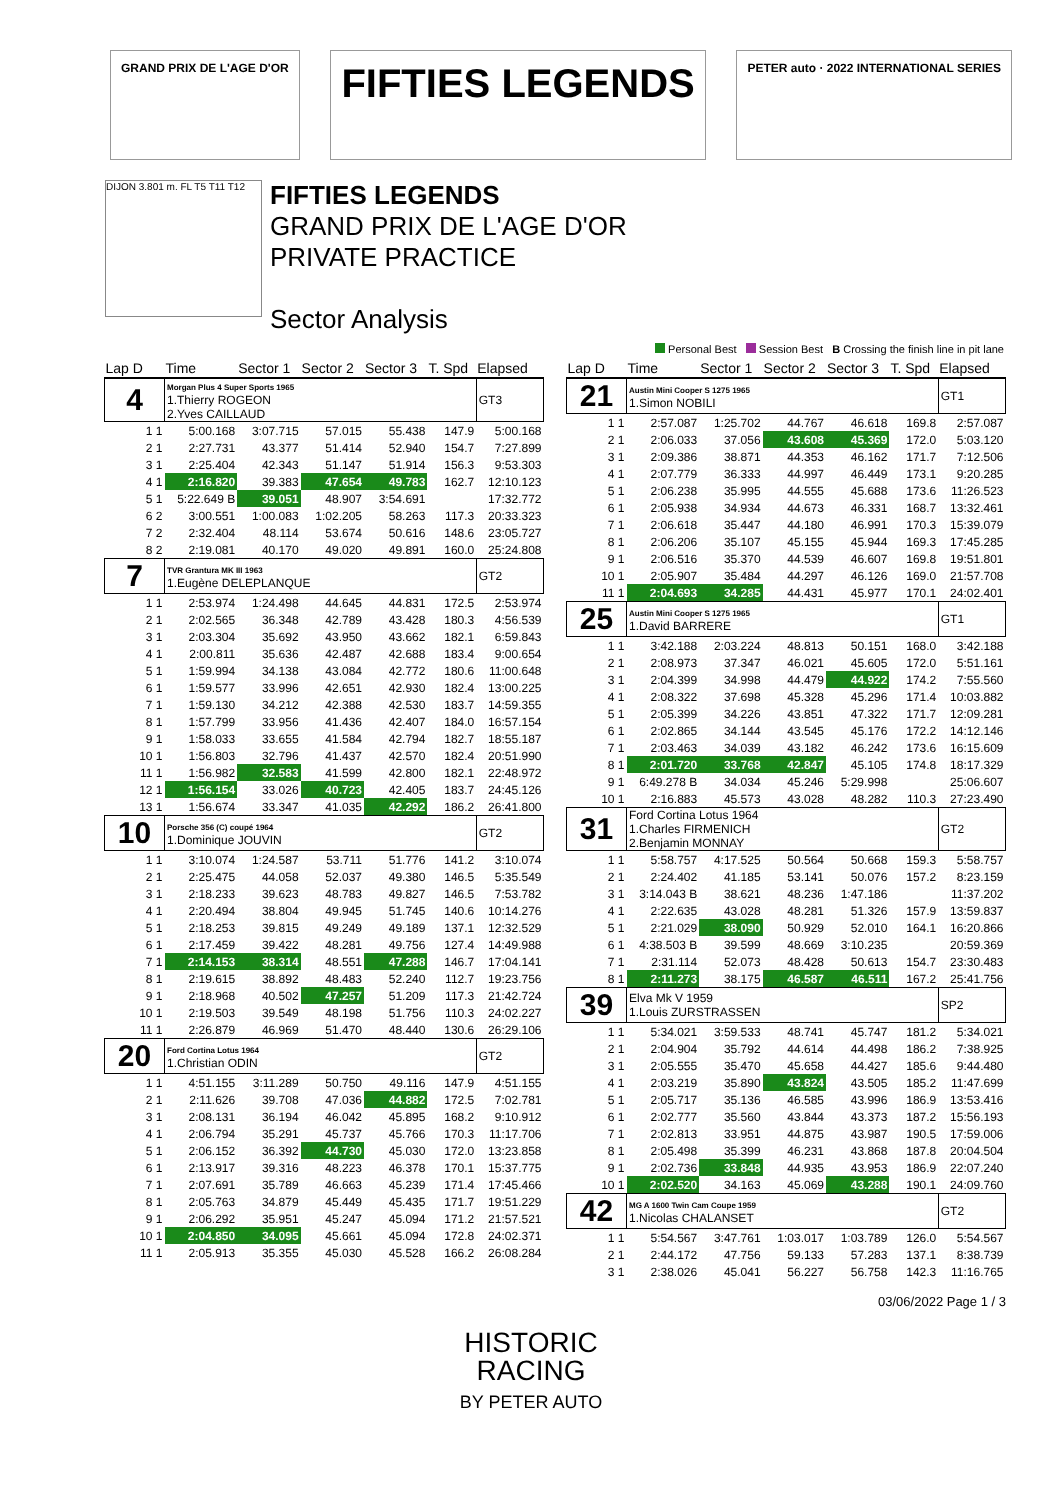GRAND PRIX DE L'AGE D'OR
FIFTIES LEGENDS
PETER auto · 2022 INTERNATIONAL SERIES
DIJON 3.801 m. FL T5 T11 T12
FIFTIES LEGENDS
GRAND PRIX DE L'AGE D'OR
PRIVATE PRACTICE
Sector Analysis
Personal Best Session Best B Crossing the finish line in pit lane
| Lap D | Time | Sector 1 | Sector 2 | Sector 3 | T. Spd | Elapsed |
| --- | --- | --- | --- | --- | --- | --- |
| 4 | Morgan Plus 4 Super Sports 1965 1.Thierry ROGEON 2.Yves CAILLAUD | | | | | GT3 |
| 1 1 | 5:00.168 | 3:07.715 | 57.015 | 55.438 | 147.9 | 5:00.168 |
| 2 1 | 2:27.731 | 43.377 | 51.414 | 52.940 | 154.7 | 7:27.899 |
| 3 1 | 2:25.404 | 42.343 | 51.147 | 51.914 | 156.3 | 9:53.303 |
| 4 1 | 2:16.820 | 39.383 | 47.654 | 49.783 | 162.7 | 12:10.123 |
| 5 1 | 5:22.649 B | 39.051 | 48.907 | 3:54.691 | | 17:32.772 |
| 6 2 | 3:00.551 | 1:00.083 | 1:02.205 | 58.263 | 117.3 | 20:33.323 |
| 7 2 | 2:32.404 | 48.114 | 53.674 | 50.616 | 148.6 | 23:05.727 |
| 8 2 | 2:19.081 | 40.170 | 49.020 | 49.891 | 160.0 | 25:24.808 |
| 7 | TVR Grantura MK III 1963 1.Eugène DELEPLANQUE | | | | | GT2 |
| 1 1 | 2:53.974 | 1:24.498 | 44.645 | 44.831 | 172.5 | 2:53.974 |
| 2 1 | 2:02.565 | 36.348 | 42.789 | 43.428 | 180.3 | 4:56.539 |
| 3 1 | 2:03.304 | 35.692 | 43.950 | 43.662 | 182.1 | 6:59.843 |
| 4 1 | 2:00.811 | 35.636 | 42.487 | 42.688 | 183.4 | 9:00.654 |
| 5 1 | 1:59.994 | 34.138 | 43.084 | 42.772 | 180.6 | 11:00.648 |
| 6 1 | 1:59.577 | 33.996 | 42.651 | 42.930 | 182.4 | 13:00.225 |
| 7 1 | 1:59.130 | 34.212 | 42.388 | 42.530 | 183.7 | 14:59.355 |
| 8 1 | 1:57.799 | 33.956 | 41.436 | 42.407 | 184.0 | 16:57.154 |
| 9 1 | 1:58.033 | 33.655 | 41.584 | 42.794 | 182.7 | 18:55.187 |
| 10 1 | 1:56.803 | 32.796 | 41.437 | 42.570 | 182.4 | 20:51.990 |
| 11 1 | 1:56.982 | 32.583 | 41.599 | 42.800 | 182.1 | 22:48.972 |
| 12 1 | 1:56.154 | 33.026 | 40.723 | 42.405 | 183.7 | 24:45.126 |
| 13 1 | 1:56.674 | 33.347 | 41.035 | 42.292 | 186.2 | 26:41.800 |
| 10 | Porsche 356 (C) coupé 1964 1.Dominique JOUVIN | | | | | GT2 |
| 1 1 | 3:10.074 | 1:24.587 | 53.711 | 51.776 | 141.2 | 3:10.074 |
| 2 1 | 2:25.475 | 44.058 | 52.037 | 49.380 | 146.5 | 5:35.549 |
| 3 1 | 2:18.233 | 39.623 | 48.783 | 49.827 | 146.5 | 7:53.782 |
| 4 1 | 2:20.494 | 38.804 | 49.945 | 51.745 | 140.6 | 10:14.276 |
| 5 1 | 2:18.253 | 39.815 | 49.249 | 49.189 | 137.1 | 12:32.529 |
| 6 1 | 2:17.459 | 39.422 | 48.281 | 49.756 | 127.4 | 14:49.988 |
| 7 1 | 2:14.153 | 38.314 | 48.551 | 47.288 | 146.7 | 17:04.141 |
| 8 1 | 2:19.615 | 38.892 | 48.483 | 52.240 | 112.7 | 19:23.756 |
| 9 1 | 2:18.968 | 40.502 | 47.257 | 51.209 | 117.3 | 21:42.724 |
| 10 1 | 2:19.503 | 39.549 | 48.198 | 51.756 | 110.3 | 24:02.227 |
| 11 1 | 2:26.879 | 46.969 | 51.470 | 48.440 | 130.6 | 26:29.106 |
| 20 | Ford Cortina Lotus 1964 1.Christian ODIN | | | | | GT2 |
| 1 1 | 4:51.155 | 3:11.289 | 50.750 | 49.116 | 147.9 | 4:51.155 |
| 2 1 | 2:11.626 | 39.708 | 47.036 | 44.882 | 172.5 | 7:02.781 |
| 3 1 | 2:08.131 | 36.194 | 46.042 | 45.895 | 168.2 | 9:10.912 |
| 4 1 | 2:06.794 | 35.291 | 45.737 | 45.766 | 170.3 | 11:17.706 |
| 5 1 | 2:06.152 | 36.392 | 44.730 | 45.030 | 172.0 | 13:23.858 |
| 6 1 | 2:13.917 | 39.316 | 48.223 | 46.378 | 170.1 | 15:37.775 |
| 7 1 | 2:07.691 | 35.789 | 46.663 | 45.239 | 171.4 | 17:45.466 |
| 8 1 | 2:05.763 | 34.879 | 45.449 | 45.435 | 171.7 | 19:51.229 |
| 9 1 | 2:06.292 | 35.951 | 45.247 | 45.094 | 171.2 | 21:57.521 |
| 10 1 | 2:04.850 | 34.095 | 45.661 | 45.094 | 172.8 | 24:02.371 |
| 11 1 | 2:05.913 | 35.355 | 45.030 | 45.528 | 166.2 | 26:08.284 |
| Lap D | Time | Sector 1 | Sector 2 | Sector 3 | T. Spd | Elapsed |
| --- | --- | --- | --- | --- | --- | --- |
| 21 | Austin Mini Cooper S 1275 1965 1.Simon NOBILI | | | | | GT1 |
| 1 1 | 2:57.087 | 1:25.702 | 44.767 | 46.618 | 169.8 | 2:57.087 |
| 2 1 | 2:06.033 | 37.056 | 43.608 | 45.369 | 172.0 | 5:03.120 |
| 3 1 | 2:09.386 | 38.871 | 44.353 | 46.162 | 171.7 | 7:12.506 |
| 4 1 | 2:07.779 | 36.333 | 44.997 | 46.449 | 173.1 | 9:20.285 |
| 5 1 | 2:06.238 | 35.995 | 44.555 | 45.688 | 173.6 | 11:26.523 |
| 6 1 | 2:05.938 | 34.934 | 44.673 | 46.331 | 168.7 | 13:32.461 |
| 7 1 | 2:06.618 | 35.447 | 44.180 | 46.991 | 170.3 | 15:39.079 |
| 8 1 | 2:06.206 | 35.107 | 45.155 | 45.944 | 169.3 | 17:45.285 |
| 9 1 | 2:06.516 | 35.370 | 44.539 | 46.607 | 169.8 | 19:51.801 |
| 10 1 | 2:05.907 | 35.484 | 44.297 | 46.126 | 169.0 | 21:57.708 |
| 11 1 | 2:04.693 | 34.285 | 44.431 | 45.977 | 170.1 | 24:02.401 |
| 25 | Austin Mini Cooper S 1275 1965 1.David BARRERE | | | | | GT1 |
| 1 1 | 3:42.188 | 2:03.224 | 48.813 | 50.151 | 168.0 | 3:42.188 |
| 2 1 | 2:08.973 | 37.347 | 46.021 | 45.605 | 172.0 | 5:51.161 |
| 3 1 | 2:04.399 | 34.998 | 44.479 | 44.922 | 174.2 | 7:55.560 |
| 4 1 | 2:08.322 | 37.698 | 45.328 | 45.296 | 171.4 | 10:03.882 |
| 5 1 | 2:05.399 | 34.226 | 43.851 | 47.322 | 171.7 | 12:09.281 |
| 6 1 | 2:02.865 | 34.144 | 43.545 | 45.176 | 172.2 | 14:12.146 |
| 7 1 | 2:03.463 | 34.039 | 43.182 | 46.242 | 173.6 | 16:15.609 |
| 8 1 | 2:01.720 | 33.768 | 42.847 | 45.105 | 174.8 | 18:17.329 |
| 9 1 | 6:49.278 B | 34.034 | 45.246 | 5:29.998 | | 25:06.607 |
| 10 1 | 2:16.883 | 45.573 | 43.028 | 48.282 | 110.3 | 27:23.490 |
| 31 | Ford Cortina Lotus 1964 1.Charles FIRMENICH 2.Benjamin MONNAY | | | | | GT2 |
| 1 1 | 5:58.757 | 4:17.525 | 50.564 | 50.668 | 159.3 | 5:58.757 |
| 2 1 | 2:24.402 | 41.185 | 53.141 | 50.076 | 157.2 | 8:23.159 |
| 3 1 | 3:14.043 B | 38.621 | 48.236 | 1:47.186 | | 11:37.202 |
| 4 1 | 2:22.635 | 43.028 | 48.281 | 51.326 | 157.9 | 13:59.837 |
| 5 1 | 2:21.029 | 38.090 | 50.929 | 52.010 | 164.1 | 16:20.866 |
| 6 1 | 4:38.503 B | 39.599 | 48.669 | 3:10.235 | | 20:59.369 |
| 7 1 | 2:31.114 | 52.073 | 48.428 | 50.613 | 154.7 | 23:30.483 |
| 8 1 | 2:11.273 | 38.175 | 46.587 | 46.511 | 167.2 | 25:41.756 |
| 39 | Elva Mk V 1959 1.Louis ZURSTRASSEN | | | | | SP2 |
| 1 1 | 5:34.021 | 3:59.533 | 48.741 | 45.747 | 181.2 | 5:34.021 |
| 2 1 | 2:04.904 | 35.792 | 44.614 | 44.498 | 186.2 | 7:38.925 |
| 3 1 | 2:05.555 | 35.470 | 45.658 | 44.427 | 185.6 | 9:44.480 |
| 4 1 | 2:03.219 | 35.890 | 43.824 | 43.505 | 185.2 | 11:47.699 |
| 5 1 | 2:05.717 | 35.136 | 46.585 | 43.996 | 186.9 | 13:53.416 |
| 6 1 | 2:02.777 | 35.560 | 43.844 | 43.373 | 187.2 | 15:56.193 |
| 7 1 | 2:02.813 | 33.951 | 44.875 | 43.987 | 190.5 | 17:59.006 |
| 8 1 | 2:05.498 | 35.399 | 46.231 | 43.868 | 187.8 | 20:04.504 |
| 9 1 | 2:02.736 | 33.848 | 44.935 | 43.953 | 186.9 | 22:07.240 |
| 10 1 | 2:02.520 | 34.163 | 45.069 | 43.288 | 190.1 | 24:09.760 |
| 42 | MG A 1600 Twin Cam Coupe 1959 1.Nicolas CHALANSET | | | | | GT2 |
| 1 1 | 5:54.567 | 3:47.761 | 1:03.017 | 1:03.789 | 126.0 | 5:54.567 |
| 2 1 | 2:44.172 | 47.756 | 59.133 | 57.283 | 137.1 | 8:38.739 |
| 3 1 | 2:38.026 | 45.041 | 56.227 | 56.758 | 142.3 | 11:16.765 |
03/06/2022 Page 1 / 3
HISTORIC
RACING
BY PETER AUTO